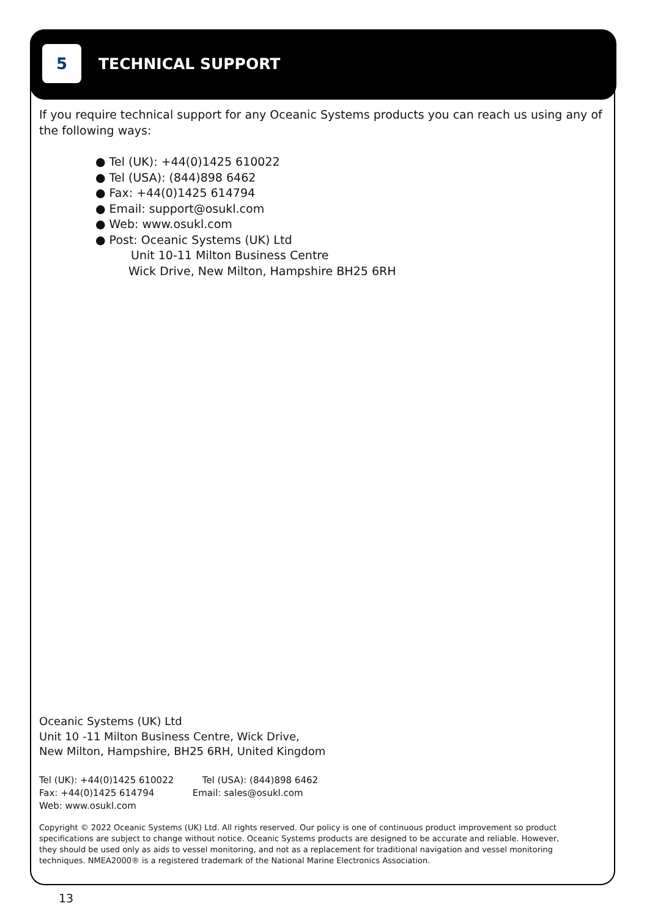5
TECHNICAL SUPPORT
If you require technical support for any Oceanic Systems products you can reach us using any of the following ways:
● Tel (UK): +44(0)1425 610022
● Tel (USA): (844)898 6462
● Fax: +44(0)1425 614794
● Email: support@osukl.com
● Web: www.osukl.com
● Post: Oceanic Systems (UK) Ltd
Unit 10-11 Milton Business Centre
Wick Drive, New Milton, Hampshire BH25 6RH
Oceanic Systems (UK) Ltd
Unit 10 -11 Milton Business Centre, Wick Drive,
New Milton, Hampshire, BH25 6RH, United Kingdom
Tel (UK): +44(0)1425 610022 Tel (USA): (844)898 6462
Fax: +44(0)1425 614794 Email: sales@osukl.com
Web: www.osukl.com
Copyright © 2022 Oceanic Systems (UK) Ltd. All rights reserved. Our policy is one of continuous product improvement so product specifications are subject to change without notice. Oceanic Systems products are designed to be accurate and reliable. However, they should be used only as aids to vessel monitoring, and not as a replacement for traditional navigation and vessel monitoring techniques. NMEA2000® is a registered trademark of the National Marine Electronics Association.
13